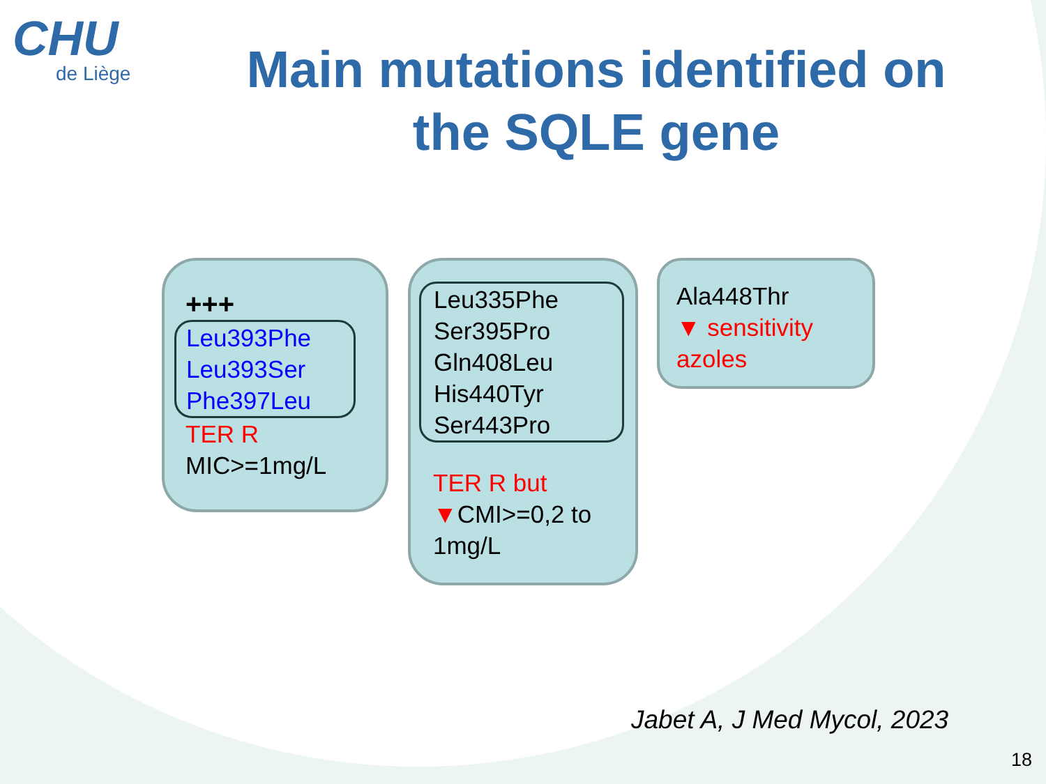CHU
de Liège
Main mutations identified on the SQLE gene
+++
Leu393Phe
Leu393Ser
Phe397Leu
TER R
MIC>=1mg/L
Leu335Phe
Ser395Pro
Gln408Leu
His440Tyr
Ser443Pro
TER R but
▼CMI>=0,2 to 1mg/L
Ala448Thr
▼ sensitivity azoles
Jabet A, J Med Mycol, 2023
18